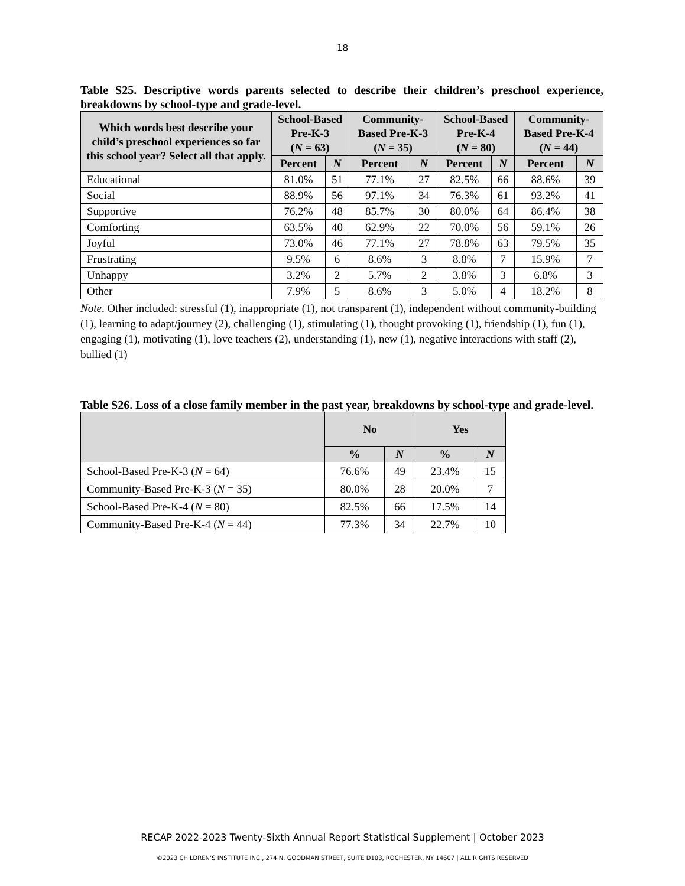18
Table S25. Descriptive words parents selected to describe their children’s preschool experience, breakdowns by school-type and grade-level.
| Which words best describe your child’s preschool experiences so far this school year? Select all that apply. | School-Based Pre-K-3 ( N = 63) | | Community-Based Pre-K-3 ( N = 35) | | School-Based Pre-K-4 ( N = 80) | | Community-Based Pre-K-4 ( N = 44) | |
| --- | --- | --- | --- | --- | --- | --- | --- | --- |
| | Percent | N | Percent | N | Percent | N | Percent | N |
| Educational | 81.0% | 51 | 77.1% | 27 | 82.5% | 66 | 88.6% | 39 |
| Social | 88.9% | 56 | 97.1% | 34 | 76.3% | 61 | 93.2% | 41 |
| Supportive | 76.2% | 48 | 85.7% | 30 | 80.0% | 64 | 86.4% | 38 |
| Comforting | 63.5% | 40 | 62.9% | 22 | 70.0% | 56 | 59.1% | 26 |
| Joyful | 73.0% | 46 | 77.1% | 27 | 78.8% | 63 | 79.5% | 35 |
| Frustrating | 9.5% | 6 | 8.6% | 3 | 8.8% | 7 | 15.9% | 7 |
| Unhappy | 3.2% | 2 | 5.7% | 2 | 3.8% | 3 | 6.8% | 3 |
| Other | 7.9% | 5 | 8.6% | 3 | 5.0% | 4 | 18.2% | 8 |
Note. Other included: stressful (1), inappropriate (1), not transparent (1), independent without community-building (1), learning to adapt/journey (2), challenging (1), stimulating (1), thought provoking (1), friendship (1), fun (1), engaging (1), motivating (1), love teachers (2), understanding (1), new (1), negative interactions with staff (2), bullied (1)
Table S26. Loss of a close family member in the past year, breakdowns by school-type and grade-level.
| | No | | Yes | |
| --- | --- | --- | --- | --- |
| | % | N | % | N |
| School-Based Pre-K-3 ( N = 64) | 76.6% | 49 | 23.4% | 15 |
| Community-Based Pre-K-3 ( N = 35) | 80.0% | 28 | 20.0% | 7 |
| School-Based Pre-K-4 ( N = 80) | 82.5% | 66 | 17.5% | 14 |
| Community-Based Pre-K-4 ( N = 44) | 77.3% | 34 | 22.7% | 10 |
RECAP 2022-2023 Twenty-Sixth Annual Report Statistical Supplement | October 2023
©2023 CHILDREN’S INSTITUTE INC., 274 N. GOODMAN STREET, SUITE D103, ROCHESTER, NY 14607 | ALL RIGHTS RESERVED